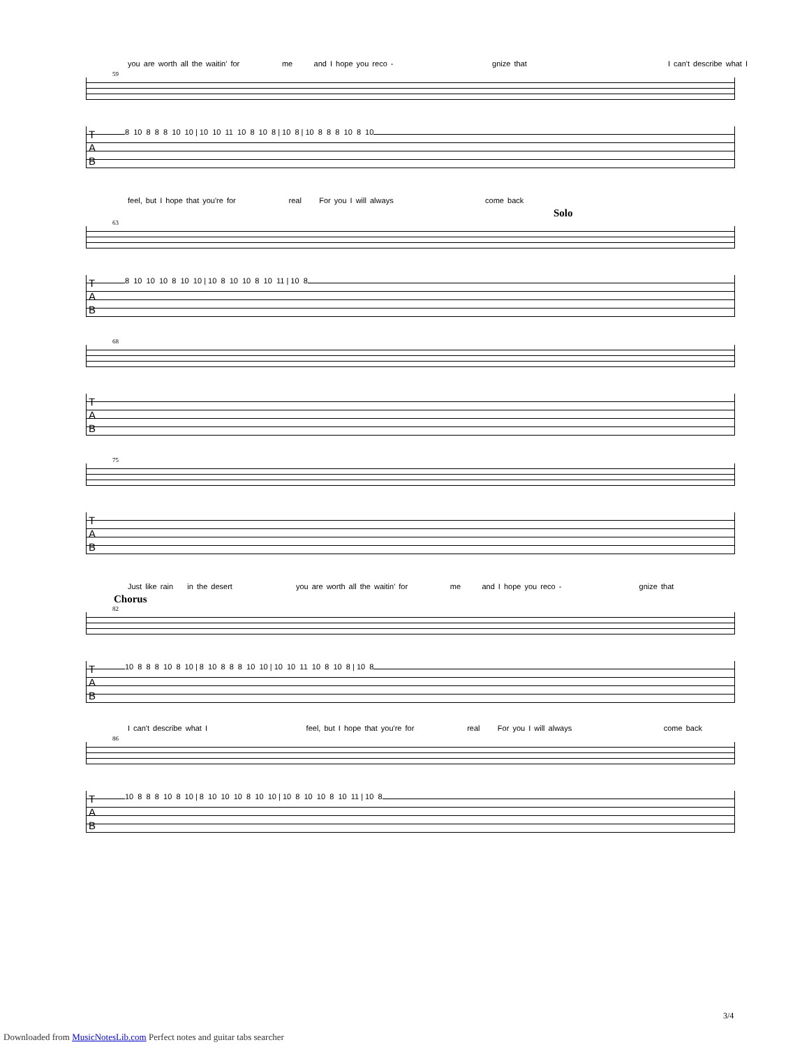you are worth all the waitin' for me and I hope you reco - gnize that I can't describe what I
59
T
A
B
8 10 8 8 8 10 10 | 10 10 11 10 8 10 8 | 10 8 | 10 8 8 8 10 8 10
feel, but I hope that you're for real For you I will always come back
Solo
63
T
A
B
8 10 10 10 8 10 10 | 10 8 10 10 8 10 11 | 10 8
68
T
A
B
75
T
A
B
Just like rain in the desert you are worth all the waitin' for me and I hope you reco - gnize that
Chorus
82
T
A
B
10 8 8 8 10 8 10 | 8 10 8 8 8 10 10 | 10 10 11 10 8 10 8 | 10 8
I can't describe what I feel, but I hope that you're for real For you I will always come back
86
T
A
B
10 8 8 8 10 8 10 | 8 10 10 10 8 10 10 | 10 8 10 10 8 10 11 | 10 8
3/4
Downloaded from MusicNotesLib.com Perfect notes and guitar tabs searcher